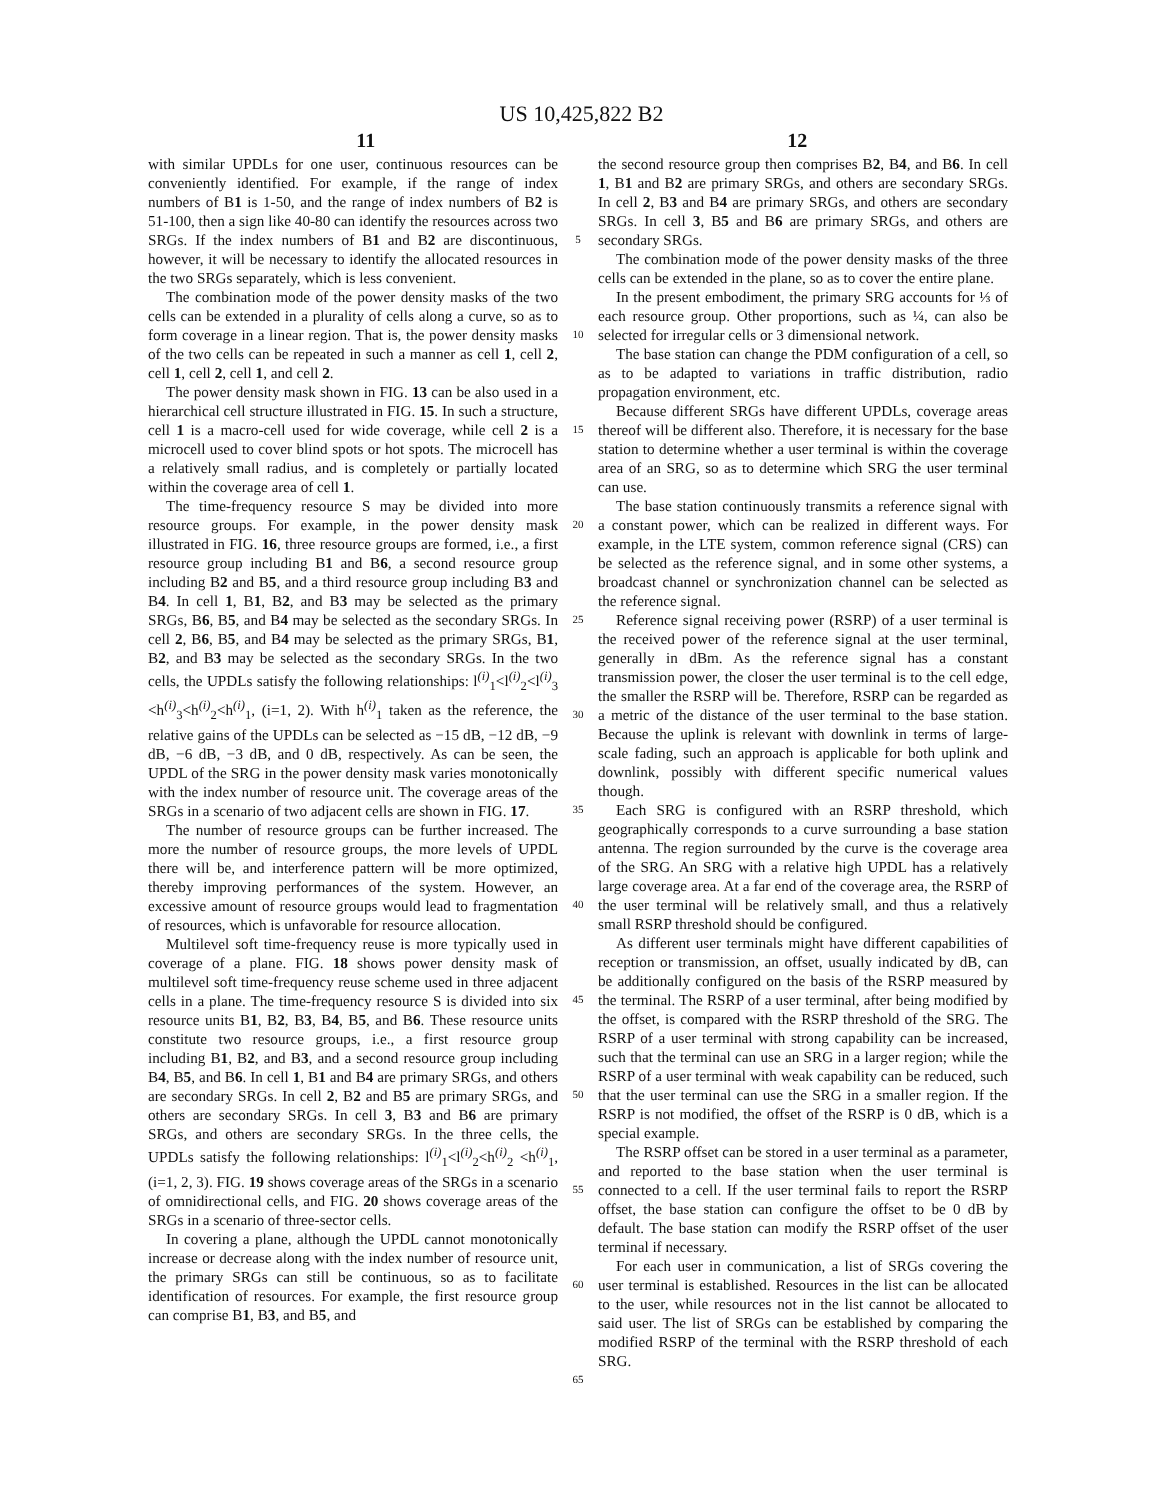US 10,425,822 B2
11 12
with similar UPDLs for one user, continuous resources can be conveniently identified. For example, if the range of index numbers of B1 is 1-50, and the range of index numbers of B2 is 51-100, then a sign like 40-80 can identify the resources across two SRGs. If the index numbers of B1 and B2 are discontinuous, however, it will be necessary to identify the allocated resources in the two SRGs separately, which is less convenient.
The combination mode of the power density masks of the two cells can be extended in a plurality of cells along a curve, so as to form coverage in a linear region. That is, the power density masks of the two cells can be repeated in such a manner as cell 1, cell 2, cell 1, cell 2, cell 1, and cell 2.
The power density mask shown in FIG. 13 can be also used in a hierarchical cell structure illustrated in FIG. 15. In such a structure, cell 1 is a macro-cell used for wide coverage, while cell 2 is a microcell used to cover blind spots or hot spots. The microcell has a relatively small radius, and is completely or partially located within the coverage area of cell 1.
The time-frequency resource S may be divided into more resource groups. For example, in the power density mask illustrated in FIG. 16, three resource groups are formed, i.e., a first resource group including B1 and B6, a second resource group including B2 and B5, and a third resource group including B3 and B4. In cell 1, B1, B2, and B3 may be selected as the primary SRGs, B6, B5, and B4 may be selected as the secondary SRGs. In cell 2, B6, B5, and B4 may be selected as the primary SRGs, B1, B2, and B3 may be selected as the secondary SRGs. In the two cells, the UPDLs satisfy the following relationships: l<sup>(i)</sup><sub>1</sub><l<sup>(i)</sup><sub>2</sub><l<sup>(i)</sup><sub>3</sub> <h<sup>(i)</sup><sub>3</sub><h<sup>(i)</sup><sub>2</sub><h<sup>(i)</sup><sub>1</sub>, (i=1, 2). With h<sup>(i)</sup><sub>1</sub> taken as the reference, the relative gains of the UPDLs can be selected as −15 dB, −12 dB, −9 dB, −6 dB, −3 dB, and 0 dB, respectively. As can be seen, the UPDL of the SRG in the power density mask varies monotonically with the index number of resource unit. The coverage areas of the SRGs in a scenario of two adjacent cells are shown in FIG. 17.
The number of resource groups can be further increased. The more the number of resource groups, the more levels of UPDL there will be, and interference pattern will be more optimized, thereby improving performances of the system. However, an excessive amount of resource groups would lead to fragmentation of resources, which is unfavorable for resource allocation.
Multilevel soft time-frequency reuse is more typically used in coverage of a plane. FIG. 18 shows power density mask of multilevel soft time-frequency reuse scheme used in three adjacent cells in a plane. The time-frequency resource S is divided into six resource units B1, B2, B3, B4, B5, and B6. These resource units constitute two resource groups, i.e., a first resource group including B1, B2, and B3, and a second resource group including B4, B5, and B6. In cell 1, B1 and B4 are primary SRGs, and others are secondary SRGs. In cell 2, B2 and B5 are primary SRGs, and others are secondary SRGs. In cell 3, B3 and B6 are primary SRGs, and others are secondary SRGs. In the three cells, the UPDLs satisfy the following relationships: l<sup>(i)</sup><sub>1</sub><l<sup>(i)</sup><sub>2</sub><h<sup>(i)</sup><sub>2</sub> <h<sup>(i)</sup><sub>1</sub>, (i=1, 2, 3). FIG. 19 shows coverage areas of the SRGs in a scenario of omnidirectional cells, and FIG. 20 shows coverage areas of the SRGs in a scenario of three-sector cells.
In covering a plane, although the UPDL cannot monotonically increase or decrease along with the index number of resource unit, the primary SRGs can still be continuous, so as to facilitate identification of resources. For example, the first resource group can comprise B1, B3, and B5, and
5
10
15
20
25
30
35
40
45
50
55
60
65
the second resource group then comprises B2, B4, and B6. In cell 1, B1 and B2 are primary SRGs, and others are secondary SRGs. In cell 2, B3 and B4 are primary SRGs, and others are secondary SRGs. In cell 3, B5 and B6 are primary SRGs, and others are secondary SRGs.
The combination mode of the power density masks of the three cells can be extended in the plane, so as to cover the entire plane.
In the present embodiment, the primary SRG accounts for ⅓ of each resource group. Other proportions, such as ¼, can also be selected for irregular cells or 3 dimensional network.
The base station can change the PDM configuration of a cell, so as to be adapted to variations in traffic distribution, radio propagation environment, etc.
Because different SRGs have different UPDLs, coverage areas thereof will be different also. Therefore, it is necessary for the base station to determine whether a user terminal is within the coverage area of an SRG, so as to determine which SRG the user terminal can use.
The base station continuously transmits a reference signal with a constant power, which can be realized in different ways. For example, in the LTE system, common reference signal (CRS) can be selected as the reference signal, and in some other systems, a broadcast channel or synchronization channel can be selected as the reference signal.
Reference signal receiving power (RSRP) of a user terminal is the received power of the reference signal at the user terminal, generally in dBm. As the reference signal has a constant transmission power, the closer the user terminal is to the cell edge, the smaller the RSRP will be. Therefore, RSRP can be regarded as a metric of the distance of the user terminal to the base station. Because the uplink is relevant with downlink in terms of large-scale fading, such an approach is applicable for both uplink and downlink, possibly with different specific numerical values though.
Each SRG is configured with an RSRP threshold, which geographically corresponds to a curve surrounding a base station antenna. The region surrounded by the curve is the coverage area of the SRG. An SRG with a relative high UPDL has a relatively large coverage area. At a far end of the coverage area, the RSRP of the user terminal will be relatively small, and thus a relatively small RSRP threshold should be configured.
As different user terminals might have different capabilities of reception or transmission, an offset, usually indicated by dB, can be additionally configured on the basis of the RSRP measured by the terminal. The RSRP of a user terminal, after being modified by the offset, is compared with the RSRP threshold of the SRG. The RSRP of a user terminal with strong capability can be increased, such that the terminal can use an SRG in a larger region; while the RSRP of a user terminal with weak capability can be reduced, such that the user terminal can use the SRG in a smaller region. If the RSRP is not modified, the offset of the RSRP is 0 dB, which is a special example.
The RSRP offset can be stored in a user terminal as a parameter, and reported to the base station when the user terminal is connected to a cell. If the user terminal fails to report the RSRP offset, the base station can configure the offset to be 0 dB by default. The base station can modify the RSRP offset of the user terminal if necessary.
For each user in communication, a list of SRGs covering the user terminal is established. Resources in the list can be allocated to the user, while resources not in the list cannot be allocated to said user. The list of SRGs can be established by comparing the modified RSRP of the terminal with the RSRP threshold of each SRG.